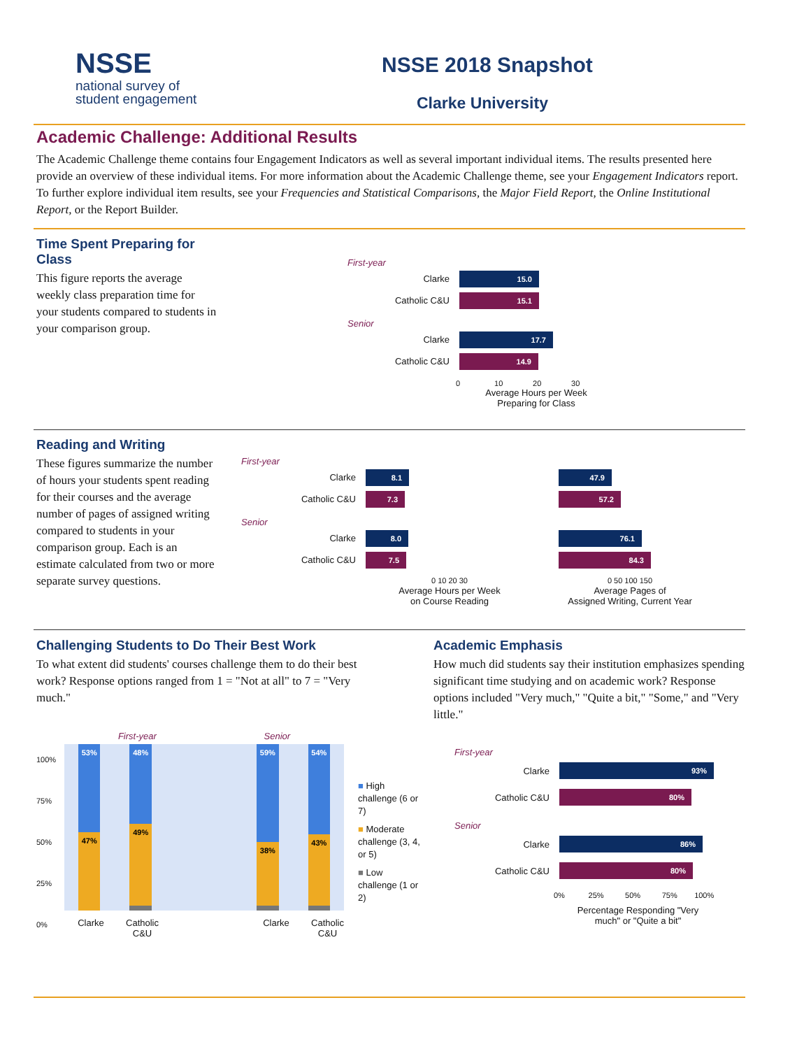NSSE
national survey of
student engagement
NSSE 2018 Snapshot
Clarke University
Academic Challenge: Additional Results
The Academic Challenge theme contains four Engagement Indicators as well as several important individual items. The results presented here provide an overview of these individual items. For more information about the Academic Challenge theme, see your Engagement Indicators report. To further explore individual item results, see your Frequencies and Statistical Comparisons, the Major Field Report, the Online Institutional Report, or the Report Builder.
Time Spent Preparing for Class
This figure reports the average weekly class preparation time for your students compared to students in your comparison group.
First-year
Clarke
15.0
Catholic C&U
15.1
Senior
Clarke
17.7
Catholic C&U
14.9
0 10 20 30
Average Hours per Week Preparing for Class
Reading and Writing
These figures summarize the number of hours your students spent reading for their courses and the average number of pages of assigned writing compared to students in your comparison group. Each is an estimate calculated from two or more separate survey questions.
First-year
Clarke
8.1 47.9
Catholic C&U
7.3 57.2
Senior
Clarke
8.0 76.1
Catholic C&U
7.5 84.3
0 10 20 30
Average Hours per Week
on Course Reading
0 50 100 150
Average Pages of
Assigned Writing, Current Year
Challenging Students to Do Their Best Work
To what extent did students' courses challenge them to do their best work? Response options ranged from 1 = "Not at all" to 7 = "Very much."
100%
75%
50%
25%
0%
First-year Senior
53%
47%
48%
49%
59%
38%
54%
43%
Clarke Catholic C&U Clarke Catholic C&U
■ High challenge (6 or 7)
■ Moderate challenge (3, 4, or 5)
■ Low challenge (1 or 2)
Academic Emphasis
How much did students say their institution emphasizes spending significant time studying and on academic work? Response options included "Very much," "Quite a bit," "Some," and "Very little."
First-year
Clarke
93%
Catholic C&U
80%
Senior
Clarke
86%
Catholic C&U
80%
0% 25% 50% 75% 100%
Percentage Responding "Very much" or "Quite a bit"